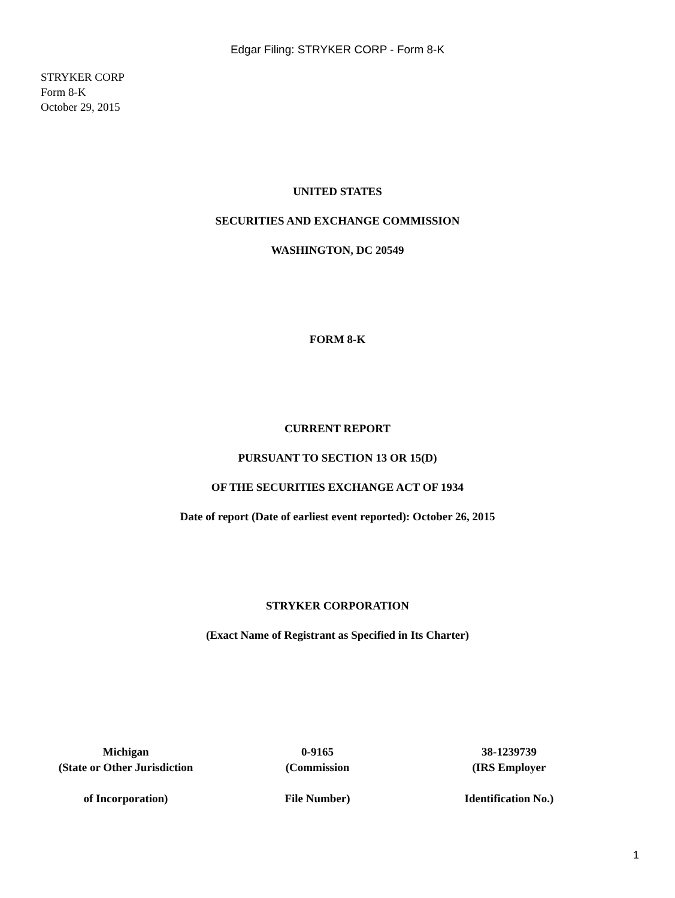Edgar Filing: STRYKER CORP - Form 8-K
STRYKER CORP
Form 8-K
October 29, 2015
UNITED STATES
SECURITIES AND EXCHANGE COMMISSION
WASHINGTON, DC 20549
FORM 8-K
CURRENT REPORT
PURSUANT TO SECTION 13 OR 15(D)
OF THE SECURITIES EXCHANGE ACT OF 1934
Date of report (Date of earliest event reported): October 26, 2015
STRYKER CORPORATION
(Exact Name of Registrant as Specified in Its Charter)
| Michigan (State or Other Jurisdiction of Incorporation) | 0-9165 (Commission File Number) | 38-1239739 (IRS Employer Identification No.) |
1